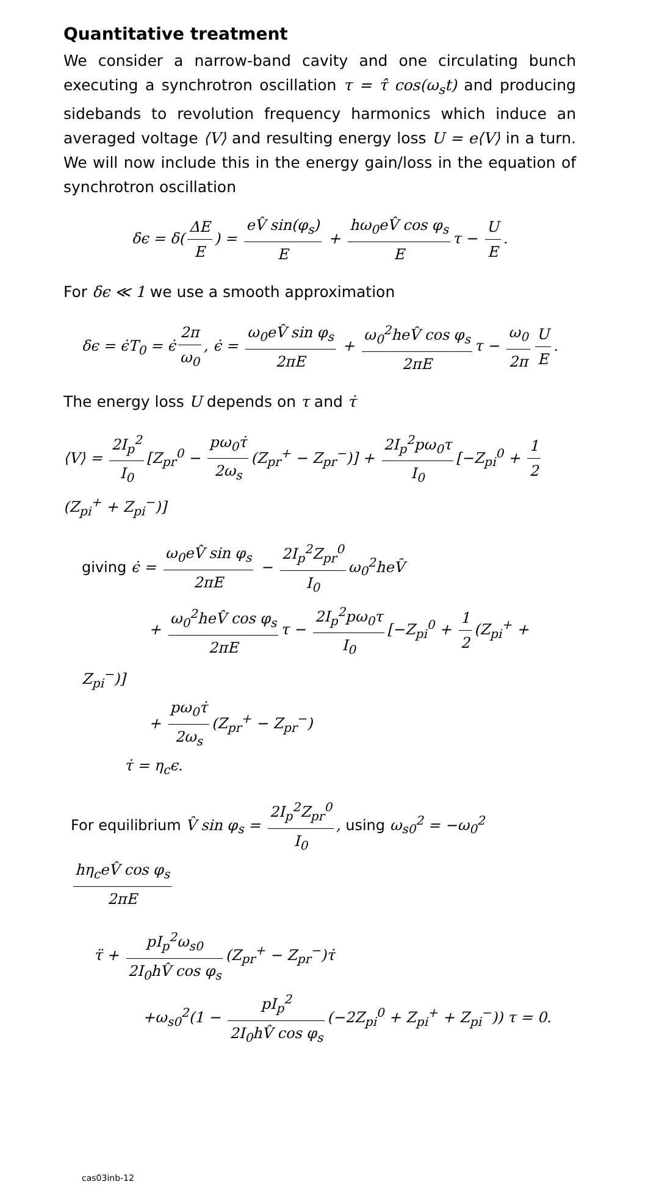Quantitative treatment
We consider a narrow-band cavity and one circulating bunch executing a synchrotron oscillation τ = τ̂ cos(ω<sub>s</sub>t) and producing sidebands to revolution frequency harmonics which induce an averaged voltage ⟨V⟩ and resulting energy loss U = e⟨V⟩ in a turn. We will now include this in the energy gain/loss in the equation of synchrotron oscillation
δϵ = δ(ΔE E) = eV̂ sin(φ<sub>s</sub>) E + hω<sub>0</sub>eV̂ cos φ<sub>s</sub> E τ − U E.
For δϵ ≪ 1 we use a smooth approximation
δϵ = ϵ̇T<sub>0</sub> = ϵ̇ 2π ω<sub>0</sub>, ϵ̇ = ω<sub>0</sub>eV̂ sin φ<sub>s</sub> 2πE + ω<sub>0</sub><sup>2</sup>heV̂ cos φ<sub>s</sub> 2πE τ − ω<sub>0</sub> 2π U E.
The energy loss U depends on τ and τ̇
⟨V⟩ = 2I<sub>p</sub><sup>2</sup> I<sub>0</sub> [Z<sub>pr</sub><sup>0</sup> − pω<sub>0</sub>τ̇ 2ω<sub>s</sub> (Z<sub>pr</sub><sup>+</sup> − Z<sub>pr</sub><sup>−</sup>)] + 2I<sub>p</sub><sup>2</sup>pω<sub>0</sub>τ I<sub>0</sub> [−Z<sub>pi</sub><sup>0</sup> + 1 2 (Z<sub>pi</sub><sup>+</sup> + Z<sub>pi</sub><sup>−</sup>)]
giving ϵ̇ = ω<sub>0</sub>eV̂ sin φ<sub>s</sub> 2πE − 2I<sub>p</sub><sup>2</sup>Z<sub>pr</sub><sup>0</sup> I<sub>0</sub> ω<sub>0</sub><sup>2</sup>heV̂
+ ω<sub>0</sub><sup>2</sup>heV̂ cos φ<sub>s</sub> 2πE τ − 2I<sub>p</sub><sup>2</sup>pω<sub>0</sub>τ I<sub>0</sub> [−Z<sub>pi</sub><sup>0</sup> + 1 2 (Z<sub>pi</sub><sup>+</sup> + Z<sub>pi</sub><sup>−</sup>)]
+ pω<sub>0</sub>τ̇ 2ω<sub>s</sub> (Z<sub>pr</sub><sup>+</sup> − Z<sub>pr</sub><sup>−</sup>)
τ̇ = η<sub>c</sub>ϵ.
For equilibrium V̂ sin φ<sub>s</sub> = 2I<sub>p</sub><sup>2</sup>Z<sub>pr</sub><sup>0</sup> I<sub>0</sub>, using ω<sub>s0</sub><sup>2</sup> = −ω<sub>0</sub><sup>2</sup> hη<sub>c</sub>eV̂ cos φ<sub>s</sub> 2πE
τ̈ + pI<sub>p</sub><sup>2</sup>ω<sub>s0</sub> 2I<sub>0</sub>hV̂ cos φ<sub>s</sub> (Z<sub>pr</sub><sup>+</sup> − Z<sub>pr</sub><sup>−</sup>)τ̇
+ω<sub>s0</sub><sup>2</sup>(1 − pI<sub>p</sub><sup>2</sup> 2I<sub>0</sub>hV̂ cos φ<sub>s</sub> (−2Z<sub>pi</sub><sup>0</sup> + Z<sub>pi</sub><sup>+</sup> + Z<sub>pi</sub><sup>−</sup>)) τ = 0.
cas03inb-12